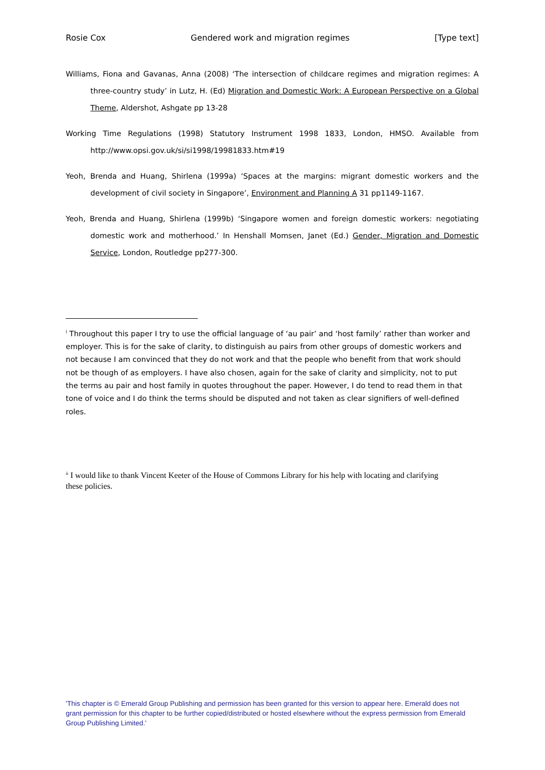Rosie Cox Gendered work and migration regimes [Type text]
Williams, Fiona and Gavanas, Anna (2008) ‘The intersection of childcare regimes and migration regimes: A three-country study’ in Lutz, H. (Ed) Migration and Domestic Work: A European Perspective on a Global Theme, Aldershot, Ashgate pp 13-28
Working Time Regulations (1998) Statutory Instrument 1998 1833, London, HMSO. Available from http://www.opsi.gov.uk/si/si1998/19981833.htm#19
Yeoh, Brenda and Huang, Shirlena (1999a) ‘Spaces at the margins: migrant domestic workers and the development of civil society in Singapore’, Environment and Planning A 31 pp1149-1167.
Yeoh, Brenda and Huang, Shirlena (1999b) ‘Singapore women and foreign domestic workers: negotiating domestic work and motherhood.’ In Henshall Momsen, Janet (Ed.) Gender, Migration and Domestic Service, London, Routledge pp277-300.
<sup>i</sup> Throughout this paper I try to use the official language of ‘au pair’ and ‘host family’ rather than worker and employer. This is for the sake of clarity, to distinguish au pairs from other groups of domestic workers and not because I am convinced that they do not work and that the people who benefit from that work should not be though of as employers. I have also chosen, again for the sake of clarity and simplicity, not to put the terms au pair and host family in quotes throughout the paper. However, I do tend to read them in that tone of voice and I do think the terms should be disputed and not taken as clear signifiers of well-defined roles.
<sup>ii</sup> I would like to thank Vincent Keeter of the House of Commons Library for his help with locating and clarifying these policies.
'This chapter is © Emerald Group Publishing and permission has been granted for this version to appear here. Emerald does not grant permission for this chapter to be further copied/distributed or hosted elsewhere without the express permission from Emerald Group Publishing Limited.'